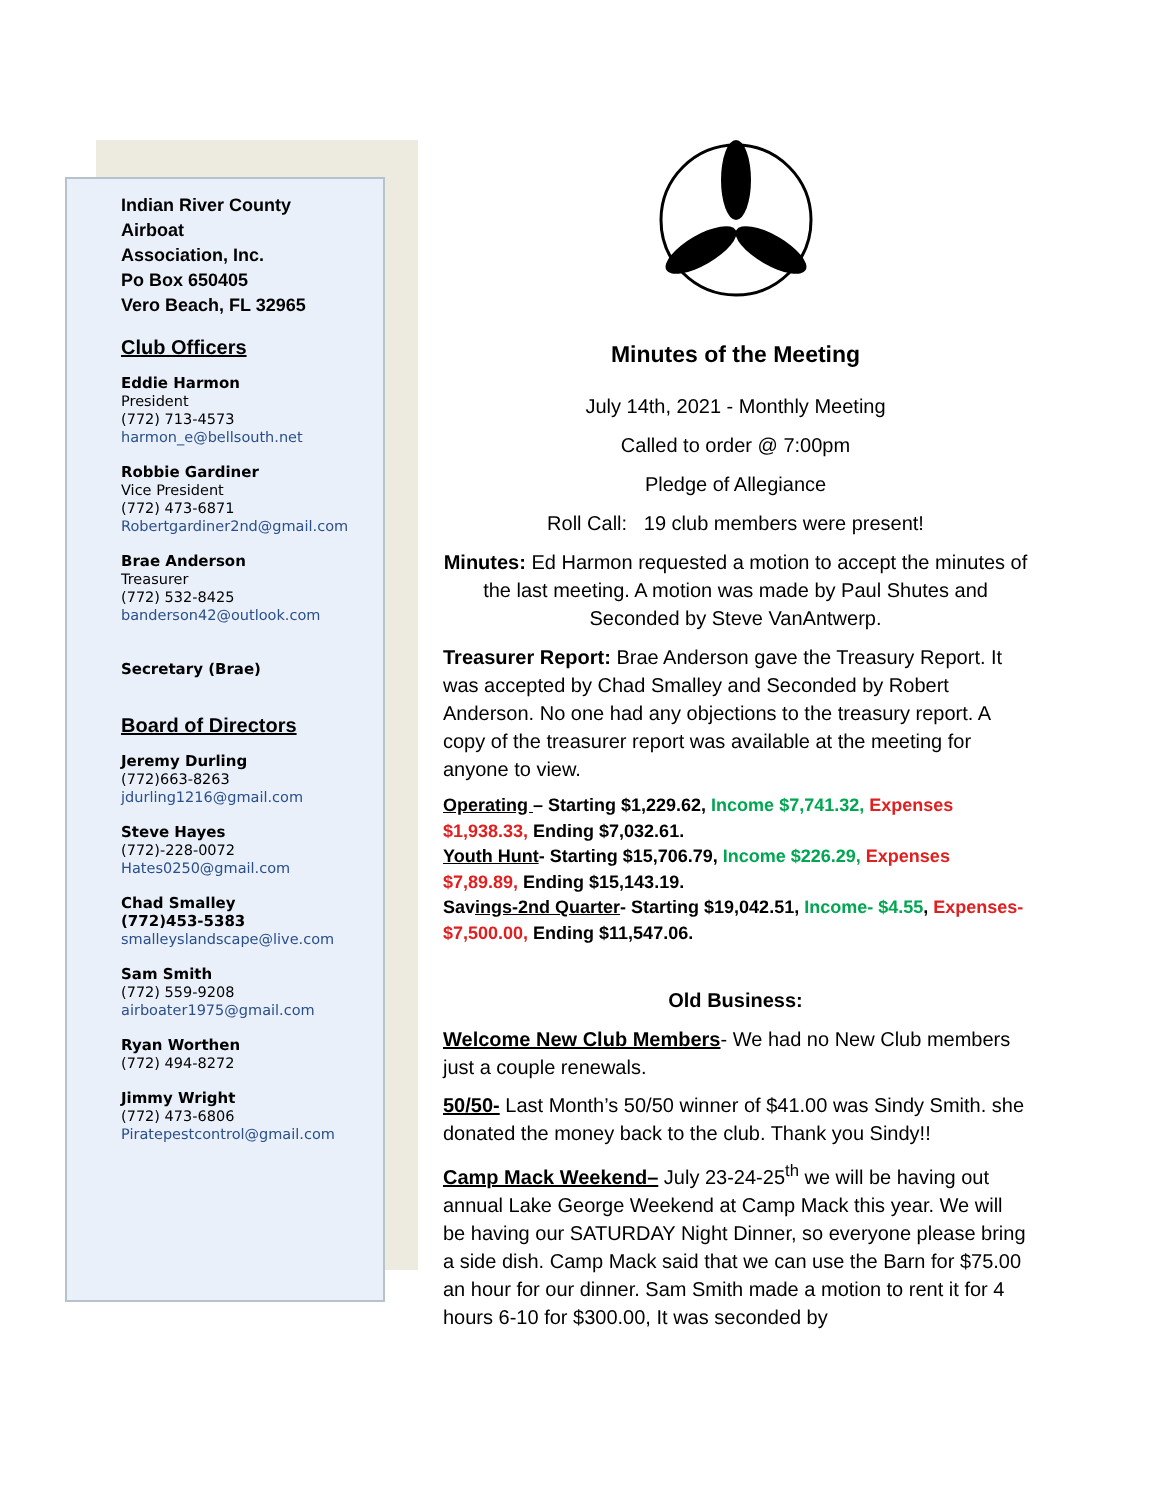Indian River County
Airboat
Association, Inc.
Po Box 650405
Vero Beach, FL 32965
Club Officers
Eddie Harmon
President
(772) 713-4573
harmon_e@bellsouth.net
Robbie Gardiner
Vice President
(772) 473-6871
Robertgardiner2nd@gmail.com
Brae Anderson
Treasurer
(772) 532-8425
banderson42@outlook.com
Secretary (Brae)
Board of Directors
Jeremy Durling
(772)663-8263
jdurling1216@gmail.com
Steve Hayes
(772)-228-0072
Hates0250@gmail.com
Chad Smalley
(772)453-5383
smalleyslandscape@live.com
Sam Smith
(772) 559-9208
airboater1975@gmail.com
Ryan Worthen
(772) 494-8272
Jimmy Wright
(772) 473-6806
Piratepestcontrol@gmail.com
Minutes of the Meeting
July 14th, 2021 - Monthly Meeting
Called to order @ 7:00pm
Pledge of Allegiance
Roll Call: 19 club members were present!
Minutes: Ed Harmon requested a motion to accept the minutes of the last meeting. A motion was made by Paul Shutes and Seconded by Steve VanAntwerp.
Treasurer Report: Brae Anderson gave the Treasury Report. It was accepted by Chad Smalley and Seconded by Robert Anderson. No one had any objections to the treasury report. A copy of the treasurer report was available at the meeting for anyone to view.
Operating – Starting $1,229.62, Income $7,741.32, Expenses $1,938.33, Ending $7,032.61.
Youth Hunt- Starting $15,706.79, Income $226.29, Expenses $7,89.89, Ending $15,143.19.
Savings-2nd Quarter- Starting $19,042.51, Income- $4.55, Expenses- $7,500.00, Ending $11,547.06.
Old Business:
Welcome New Club Members- We had no New Club members just a couple renewals.
50/50- Last Month’s 50/50 winner of $41.00 was Sindy Smith. she donated the money back to the club. Thank you Sindy!!
Camp Mack Weekend– July 23-24-25<sup>th</sup> we will be having out annual Lake George Weekend at Camp Mack this year. We will be having our SATURDAY Night Dinner, so everyone please bring a side dish. Camp Mack said that we can use the Barn for $75.00 an hour for our dinner. Sam Smith made a motion to rent it for 4 hours 6-10 for $300.00, It was seconded by